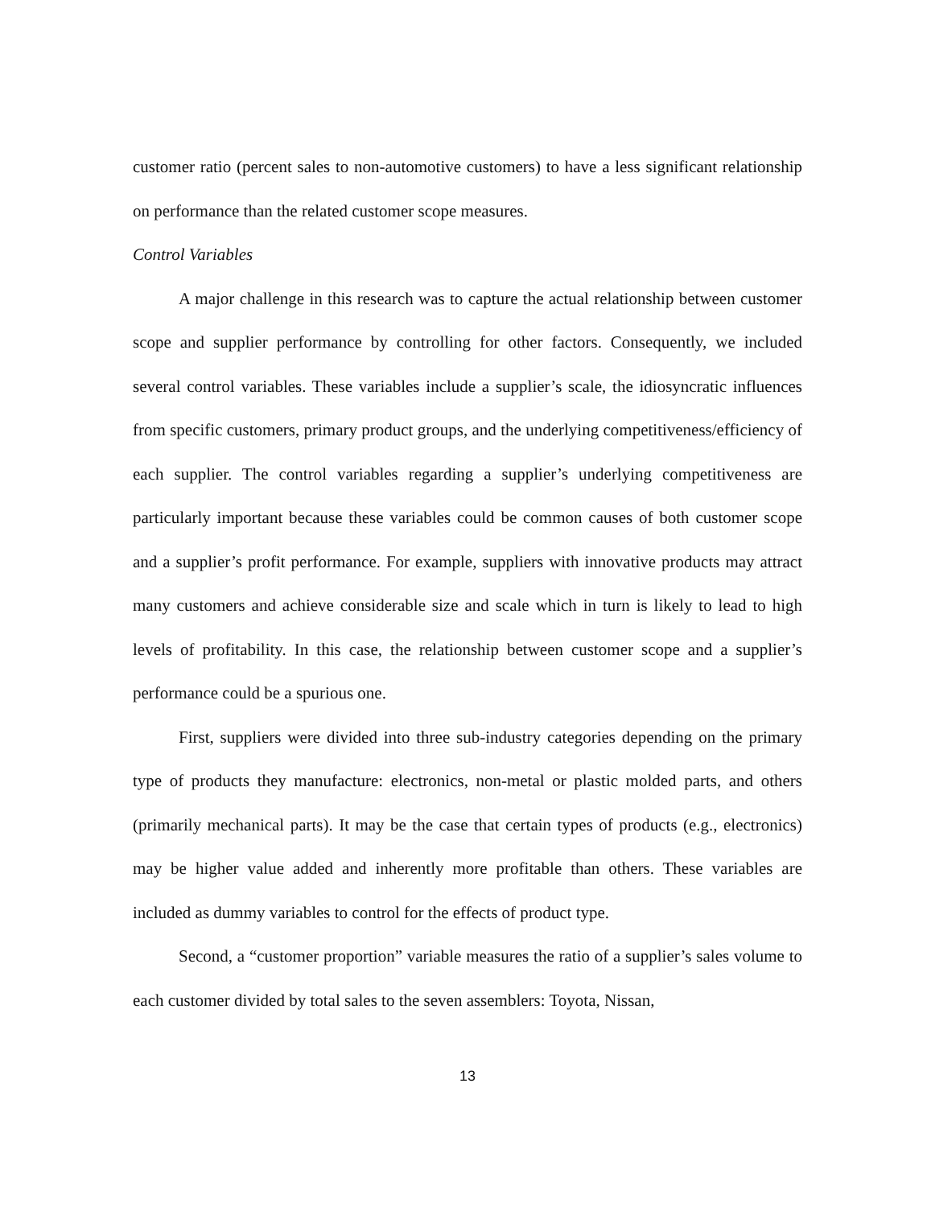customer ratio (percent sales to non-automotive customers) to have a less significant relationship on performance than the related customer scope measures.
Control Variables
A major challenge in this research was to capture the actual relationship between customer scope and supplier performance by controlling for other factors. Consequently, we included several control variables. These variables include a supplier’s scale, the idiosyncratic influences from specific customers, primary product groups, and the underlying competitiveness/efficiency of each supplier. The control variables regarding a supplier’s underlying competitiveness are particularly important because these variables could be common causes of both customer scope and a supplier’s profit performance. For example, suppliers with innovative products may attract many customers and achieve considerable size and scale which in turn is likely to lead to high levels of profitability. In this case, the relationship between customer scope and a supplier’s performance could be a spurious one.
First, suppliers were divided into three sub-industry categories depending on the primary type of products they manufacture: electronics, non-metal or plastic molded parts, and others (primarily mechanical parts). It may be the case that certain types of products (e.g., electronics) may be higher value added and inherently more profitable than others. These variables are included as dummy variables to control for the effects of product type.
Second, a “customer proportion” variable measures the ratio of a supplier’s sales volume to each customer divided by total sales to the seven assemblers: Toyota, Nissan,
13